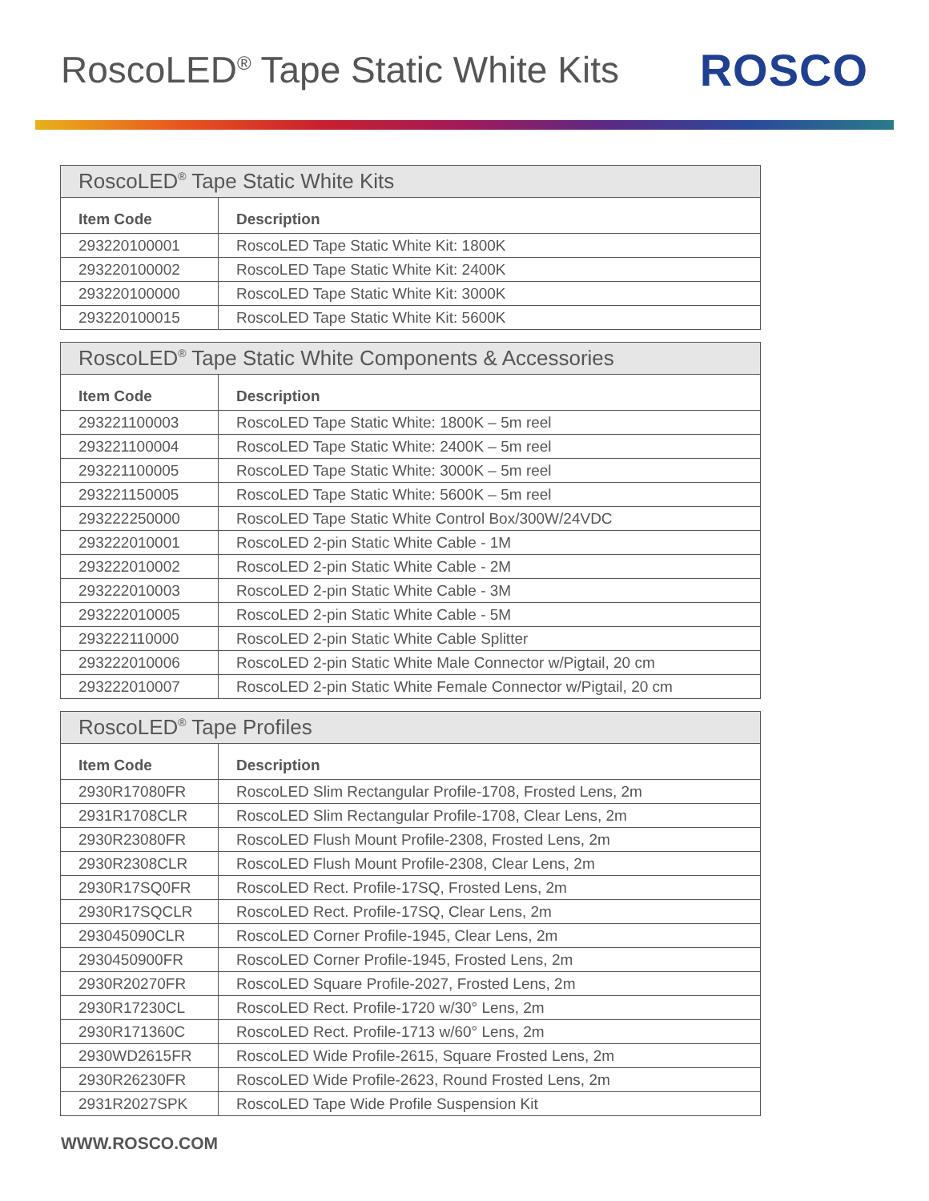RoscoLED<sup>®</sup> Tape Static White Kits
ROSCO
| RoscoLED<sup>®</sup> Tape Static White Kits | |
| --- | --- |
| Item Code | Description |
| 293220100001 | RoscoLED Tape Static White Kit: 1800K |
| 293220100002 | RoscoLED Tape Static White Kit: 2400K |
| 293220100000 | RoscoLED Tape Static White Kit: 3000K |
| 293220100015 | RoscoLED Tape Static White Kit: 5600K |
| RoscoLED<sup>®</sup> Tape Static White Components & Accessories | |
| --- | --- |
| Item Code | Description |
| 293221100003 | RoscoLED Tape Static White: 1800K – 5m reel |
| 293221100004 | RoscoLED Tape Static White: 2400K – 5m reel |
| 293221100005 | RoscoLED Tape Static White: 3000K – 5m reel |
| 293221150005 | RoscoLED Tape Static White: 5600K – 5m reel |
| 293222250000 | RoscoLED Tape Static White Control Box/300W/24VDC |
| 293222010001 | RoscoLED 2-pin Static White Cable - 1M |
| 293222010002 | RoscoLED 2-pin Static White Cable - 2M |
| 293222010003 | RoscoLED 2-pin Static White Cable - 3M |
| 293222010005 | RoscoLED 2-pin Static White Cable - 5M |
| 293222110000 | RoscoLED 2-pin Static White Cable Splitter |
| 293222010006 | RoscoLED 2-pin Static White Male Connector w/Pigtail, 20 cm |
| 293222010007 | RoscoLED 2-pin Static White Female Connector w/Pigtail, 20 cm |
| RoscoLED<sup>®</sup> Tape Profiles | |
| --- | --- |
| Item Code | Description |
| 2930R17080FR | RoscoLED Slim Rectangular Profile-1708, Frosted Lens, 2m |
| 2931R1708CLR | RoscoLED Slim Rectangular Profile-1708, Clear Lens, 2m |
| 2930R23080FR | RoscoLED Flush Mount Profile-2308, Frosted Lens, 2m |
| 2930R2308CLR | RoscoLED Flush Mount Profile-2308, Clear Lens, 2m |
| 2930R17SQ0FR | RoscoLED Rect. Profile-17SQ, Frosted Lens, 2m |
| 2930R17SQCLR | RoscoLED Rect. Profile-17SQ, Clear Lens, 2m |
| 293045090CLR | RoscoLED Corner Profile-1945, Clear Lens, 2m |
| 2930450900FR | RoscoLED Corner Profile-1945, Frosted Lens, 2m |
| 2930R20270FR | RoscoLED Square Profile-2027, Frosted Lens, 2m |
| 2930R17230CL | RoscoLED Rect. Profile-1720 w/30° Lens, 2m |
| 2930R171360C | RoscoLED Rect. Profile-1713 w/60° Lens, 2m |
| 2930WD2615FR | RoscoLED Wide Profile-2615, Square Frosted Lens, 2m |
| 2930R26230FR | RoscoLED Wide Profile-2623, Round Frosted Lens, 2m |
| 2931R2027SPK | RoscoLED Tape Wide Profile Suspension Kit |
WWW.ROSCO.COM